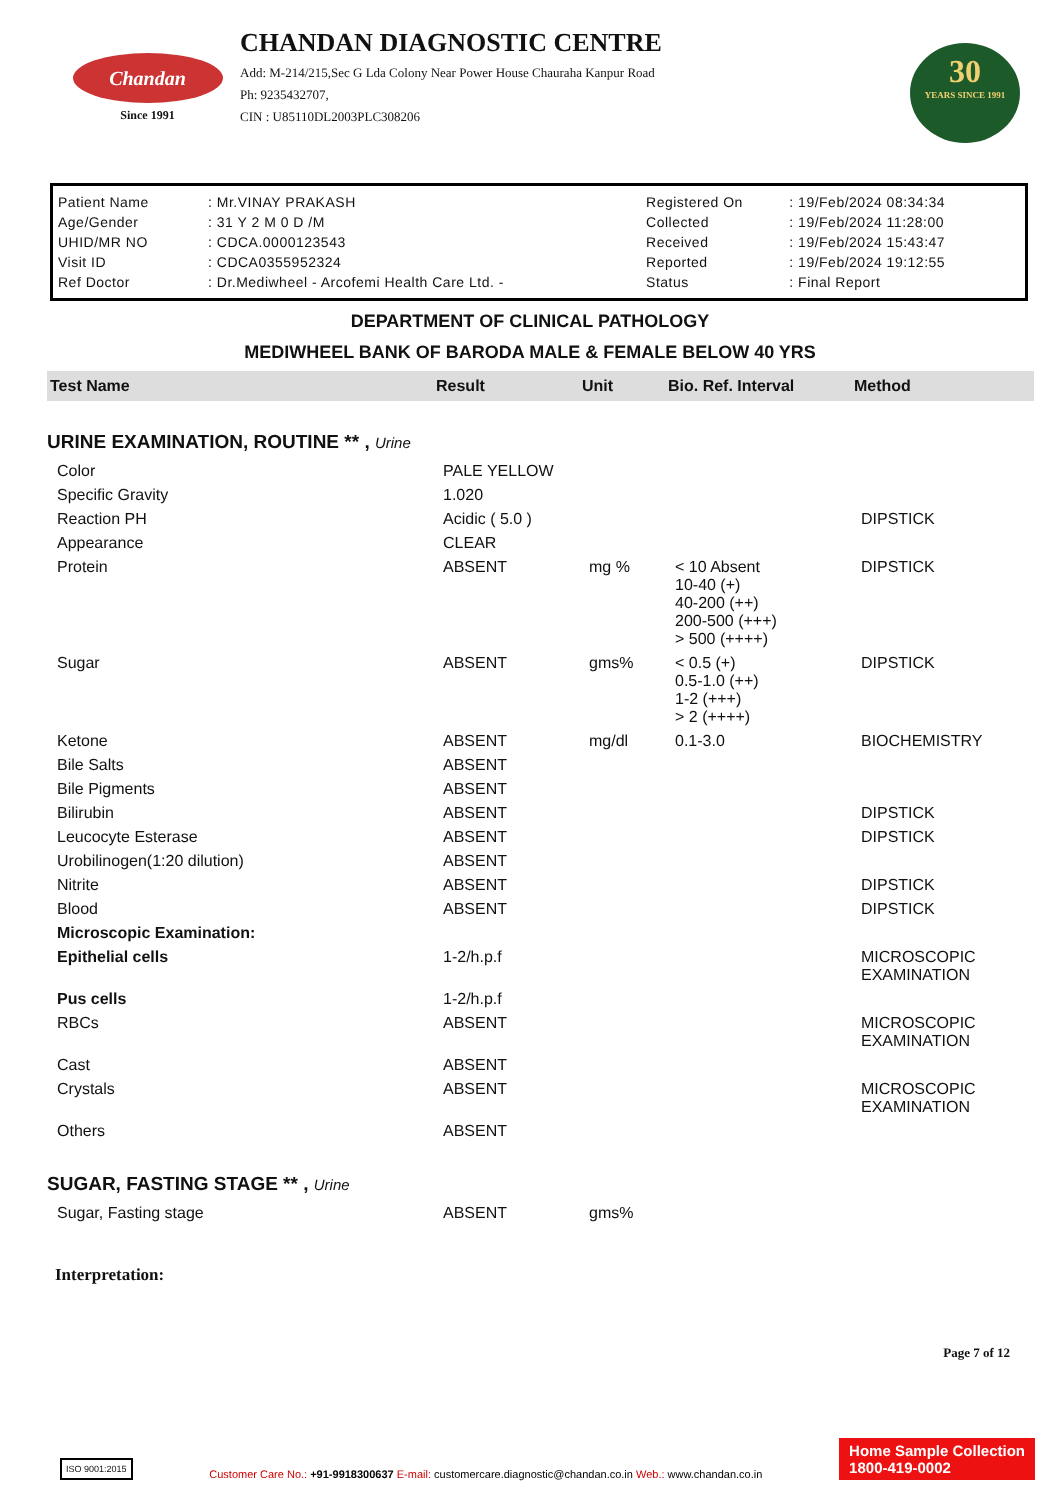Chandan
Since 1991
CHANDAN DIAGNOSTIC CENTRE
Add: M-214/215,Sec G Lda Colony Near Power House Chauraha Kanpur Road
Ph: 9235432707,
CIN : U85110DL2003PLC308206
30
YEARS SINCE 1991
| Patient Name | : Mr.VINAY PRAKASH | Registered On | : 19/Feb/2024 08:34:34 |
| Age/Gender | : 31 Y 2 M 0 D /M | Collected | : 19/Feb/2024 11:28:00 |
| UHID/MR NO | : CDCA.0000123543 | Received | : 19/Feb/2024 15:43:47 |
| Visit ID | : CDCA0355952324 | Reported | : 19/Feb/2024 19:12:55 |
| Ref Doctor | : Dr.Mediwheel - Arcofemi Health Care Ltd. - | Status | : Final Report |
DEPARTMENT OF CLINICAL PATHOLOGY
MEDIWHEEL BANK OF BARODA MALE & FEMALE BELOW 40 YRS
| Test Name | Result | Unit | Bio. Ref. Interval | Method |
| --- | --- | --- | --- | --- |
| URINE EXAMINATION, ROUTINE ** , Urine | | | | |
| Color | PALE YELLOW | | | |
| Specific Gravity | 1.020 | | | |
| Reaction PH | Acidic ( 5.0 ) | | | DIPSTICK |
| Appearance | CLEAR | | | |
| Protein | ABSENT | mg % | < 10 Absent 10-40 (+) 40-200 (++) 200-500 (+++) > 500 (++++) | DIPSTICK |
| Sugar | ABSENT | gms% | < 0.5 (+) 0.5-1.0 (++) 1-2 (+++) > 2 (++++) | DIPSTICK |
| Ketone | ABSENT | mg/dl | 0.1-3.0 | BIOCHEMISTRY |
| Bile Salts | ABSENT | | | |
| Bile Pigments | ABSENT | | | |
| Bilirubin | ABSENT | | | DIPSTICK |
| Leucocyte Esterase | ABSENT | | | DIPSTICK |
| Urobilinogen(1:20 dilution) | ABSENT | | | |
| Nitrite | ABSENT | | | DIPSTICK |
| Blood | ABSENT | | | DIPSTICK |
| Microscopic Examination: | | | | |
| Epithelial cells | 1-2/h.p.f | | | MICROSCOPIC EXAMINATION |
| Pus cells | 1-2/h.p.f | | | |
| RBCs | ABSENT | | | MICROSCOPIC EXAMINATION |
| Cast | ABSENT | | | |
| Crystals | ABSENT | | | MICROSCOPIC EXAMINATION |
| Others | ABSENT | | | |
| SUGAR, FASTING STAGE ** , Urine | | | | |
| Sugar, Fasting stage | ABSENT | gms% | | |
Interpretation:
Page 7 of 12
ISO 9001:2015
Customer Care No.: +91-9918300637 E-mail: customercare.diagnostic@chandan.co.in Web.: www.chandan.co.in
Home Sample Collection
1800-419-0002